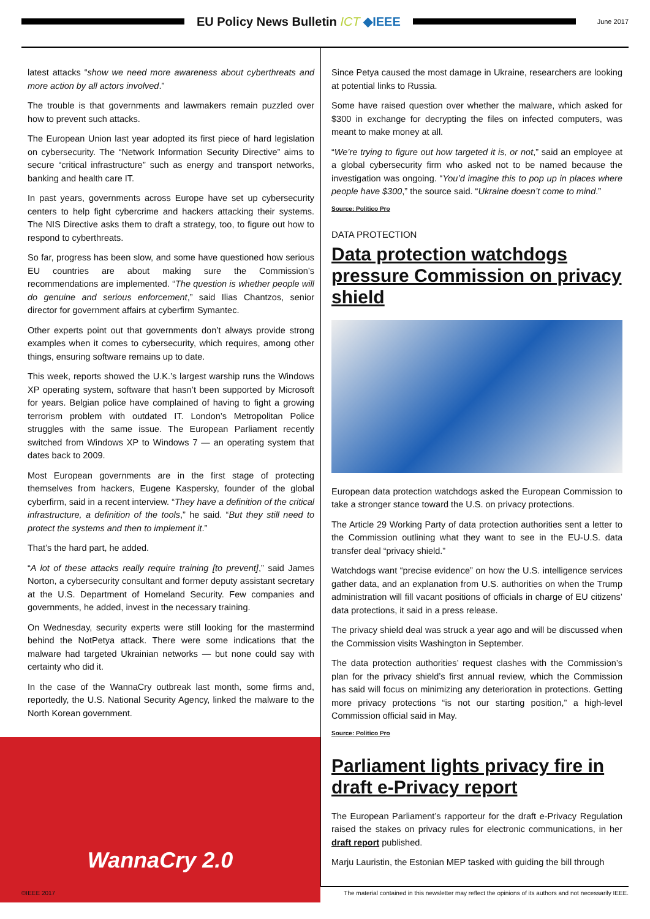EU Policy News Bulletin ICT ◆IEEE
June 2017
latest attacks “show we need more awareness about cyberthreats and more action by all actors involved.”
The trouble is that governments and lawmakers remain puzzled over how to prevent such attacks.
The European Union last year adopted its first piece of hard legislation on cybersecurity. The “Network Information Security Directive” aims to secure “critical infrastructure” such as energy and transport networks, banking and health care IT.
In past years, governments across Europe have set up cybersecurity centers to help fight cybercrime and hackers attacking their systems. The NIS Directive asks them to draft a strategy, too, to figure out how to respond to cyberthreats.
So far, progress has been slow, and some have questioned how serious EU countries are about making sure the Commission’s recommendations are implemented. “The question is whether people will do genuine and serious enforcement,” said Ilias Chantzos, senior director for government affairs at cyberfirm Symantec.
Other experts point out that governments don’t always provide strong examples when it comes to cybersecurity, which requires, among other things, ensuring software remains up to date.
This week, reports showed the U.K.’s largest warship runs the Windows XP operating system, software that hasn’t been supported by Microsoft for years. Belgian police have complained of having to fight a growing terrorism problem with outdated IT. London’s Metropolitan Police struggles with the same issue. The European Parliament recently switched from Windows XP to Windows 7 — an operating system that dates back to 2009.
Most European governments are in the first stage of protecting themselves from hackers, Eugene Kaspersky, founder of the global cyberfirm, said in a recent interview. “They have a definition of the critical infrastructure, a definition of the tools,” he said. “But they still need to protect the systems and then to implement it.”
That’s the hard part, he added.
“A lot of these attacks really require training [to prevent],” said James Norton, a cybersecurity consultant and former deputy assistant secretary at the U.S. Department of Homeland Security. Few companies and governments, he added, invest in the necessary training.
On Wednesday, security experts were still looking for the mastermind behind the NotPetya attack. There were some indications that the malware had targeted Ukrainian networks — but none could say with certainty who did it.
In the case of the WannaCry outbreak last month, some firms and, reportedly, the U.S. National Security Agency, linked the malware to the North Korean government.
WannaCry 2.0
Since Petya caused the most damage in Ukraine, researchers are looking at potential links to Russia.
Some have raised question over whether the malware, which asked for $300 in exchange for decrypting the files on infected computers, was meant to make money at all.
“We’re trying to figure out how targeted it is, or not,” said an employee at a global cybersecurity firm who asked not to be named because the investigation was ongoing. “You’d imagine this to pop up in places where people have $300,” the source said. “Ukraine doesn’t come to mind.”
Source: Politico Pro
DATA PROTECTION
Data protection watchdogs pressure Commission on privacy shield
European data protection watchdogs asked the European Commission to take a stronger stance toward the U.S. on privacy protections.
The Article 29 Working Party of data protection authorities sent a letter to the Commission outlining what they want to see in the EU-U.S. data transfer deal “privacy shield.”
Watchdogs want “precise evidence” on how the U.S. intelligence services gather data, and an explanation from U.S. authorities on when the Trump administration will fill vacant positions of officials in charge of EU citizens’ data protections, it said in a press release.
The privacy shield deal was struck a year ago and will be discussed when the Commission visits Washington in September.
The data protection authorities’ request clashes with the Commission’s plan for the privacy shield’s first annual review, which the Commission has said will focus on minimizing any deterioration in protections. Getting more privacy protections “is not our starting position,” a high-level Commission official said in May.
Source: Politico Pro
Parliament lights privacy fire in draft e-Privacy report
The European Parliament’s rapporteur for the draft e-Privacy Regulation raised the stakes on privacy rules for electronic communications, in her draft report published.
Marju Lauristin, the Estonian MEP tasked with guiding the bill through
©IEEE 2017 The material contained in this newsletter may reflect the opinions of its authors and not necessarily IEEE.